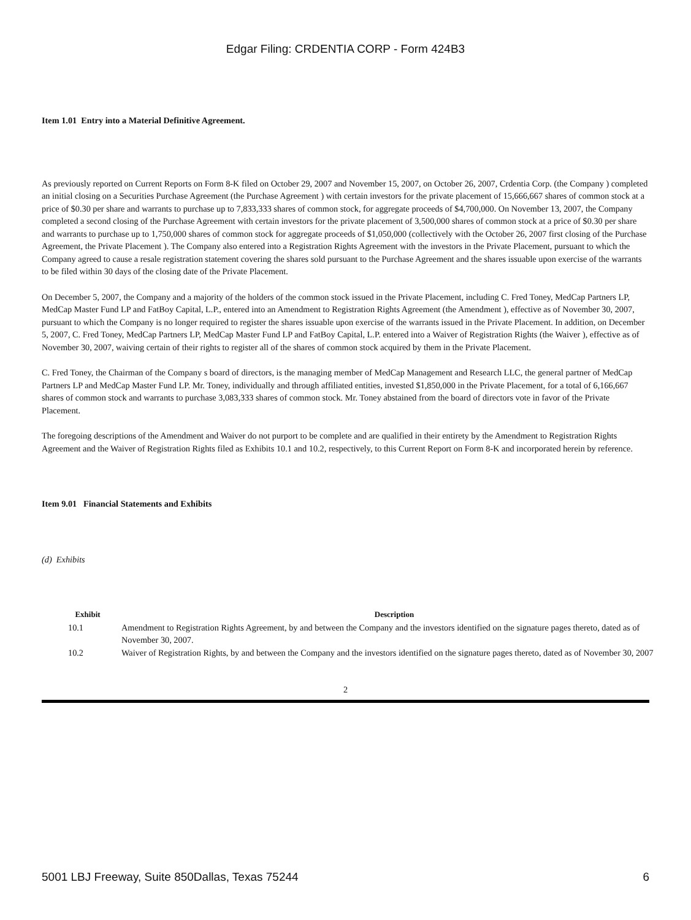Edgar Filing: CRDENTIA CORP - Form 424B3
Item 1.01 Entry into a Material Definitive Agreement.
As previously reported on Current Reports on Form 8-K filed on October 29, 2007 and November 15, 2007, on October 26, 2007, Crdentia Corp. (the Company ) completed an initial closing on a Securities Purchase Agreement (the Purchase Agreement ) with certain investors for the private placement of 15,666,667 shares of common stock at a price of $0.30 per share and warrants to purchase up to 7,833,333 shares of common stock, for aggregate proceeds of $4,700,000. On November 13, 2007, the Company completed a second closing of the Purchase Agreement with certain investors for the private placement of 3,500,000 shares of common stock at a price of $0.30 per share and warrants to purchase up to 1,750,000 shares of common stock for aggregate proceeds of $1,050,000 (collectively with the October 26, 2007 first closing of the Purchase Agreement, the Private Placement ). The Company also entered into a Registration Rights Agreement with the investors in the Private Placement, pursuant to which the Company agreed to cause a resale registration statement covering the shares sold pursuant to the Purchase Agreement and the shares issuable upon exercise of the warrants to be filed within 30 days of the closing date of the Private Placement.
On December 5, 2007, the Company and a majority of the holders of the common stock issued in the Private Placement, including C. Fred Toney, MedCap Partners LP, MedCap Master Fund LP and FatBoy Capital, L.P., entered into an Amendment to Registration Rights Agreement (the Amendment ), effective as of November 30, 2007, pursuant to which the Company is no longer required to register the shares issuable upon exercise of the warrants issued in the Private Placement. In addition, on December 5, 2007, C. Fred Toney, MedCap Partners LP, MedCap Master Fund LP and FatBoy Capital, L.P. entered into a Waiver of Registration Rights (the Waiver ), effective as of November 30, 2007, waiving certain of their rights to register all of the shares of common stock acquired by them in the Private Placement.
C. Fred Toney, the Chairman of the Company s board of directors, is the managing member of MedCap Management and Research LLC, the general partner of MedCap Partners LP and MedCap Master Fund LP. Mr. Toney, individually and through affiliated entities, invested $1,850,000 in the Private Placement, for a total of 6,166,667 shares of common stock and warrants to purchase 3,083,333 shares of common stock. Mr. Toney abstained from the board of directors vote in favor of the Private Placement.
The foregoing descriptions of the Amendment and Waiver do not purport to be complete and are qualified in their entirety by the Amendment to Registration Rights Agreement and the Waiver of Registration Rights filed as Exhibits 10.1 and 10.2, respectively, to this Current Report on Form 8-K and incorporated herein by reference.
Item 9.01 Financial Statements and Exhibits
(d) Exhibits
| Exhibit | Description |
| --- | --- |
| 10.1 | Amendment to Registration Rights Agreement, by and between the Company and the investors identified on the signature pages thereto, dated as of November 30, 2007. |
| 10.2 | Waiver of Registration Rights, by and between the Company and the investors identified on the signature pages thereto, dated as of November 30, 2007 |
2
5001 LBJ Freeway, Suite 850Dallas, Texas 75244 6